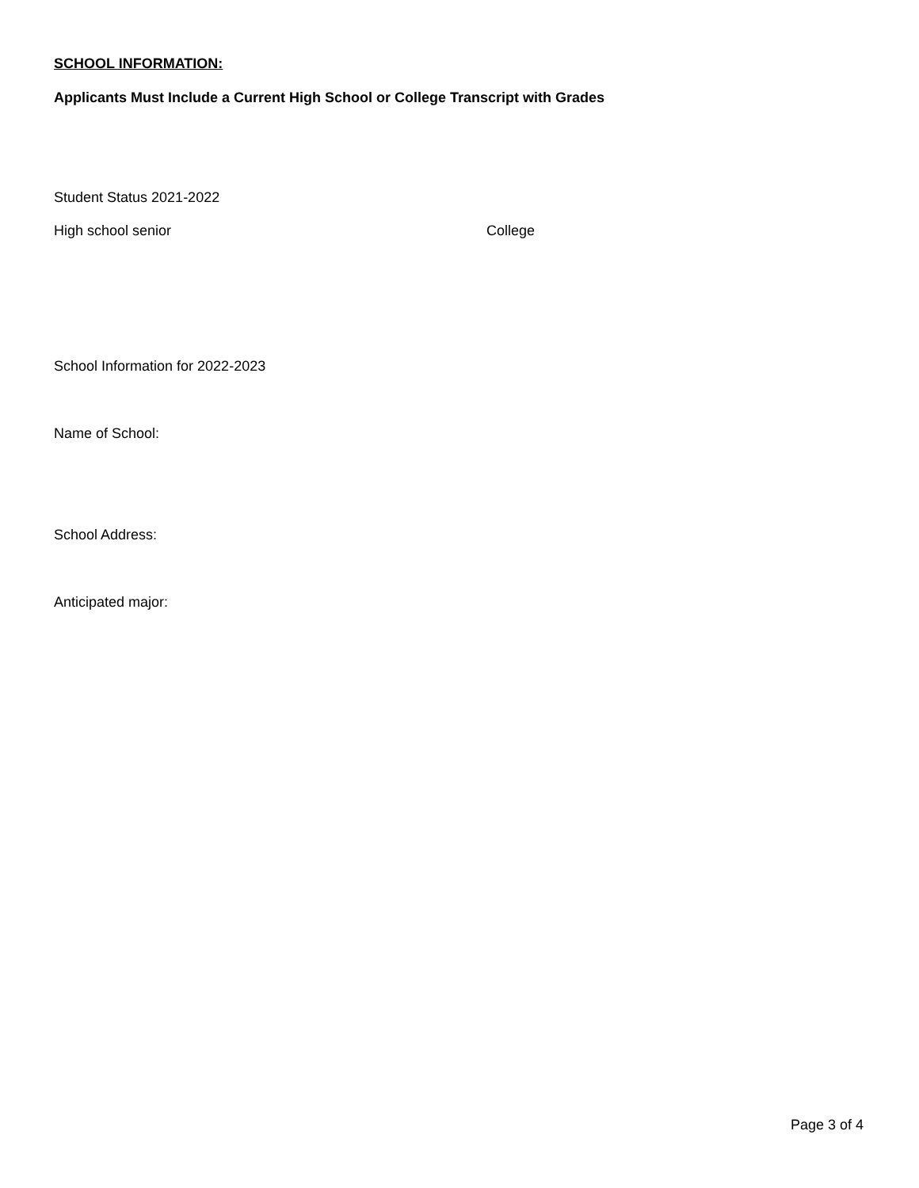SCHOOL INFORMATION:
Applicants Must Include a Current High School or College Transcript with Grades
Student Status 2021-2022
High school senior College
School Information for 2022-2023
Name of School:
School Address:
Anticipated major:
Page 3 of 4